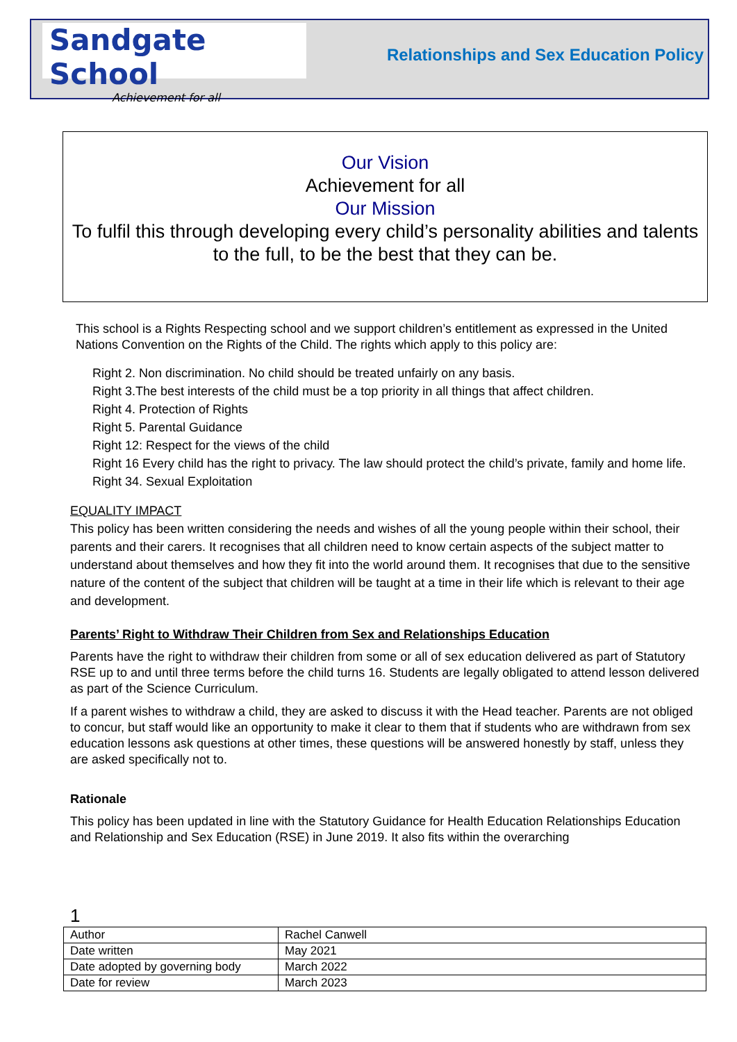Sandgate School
Achievement for all
Relationships and Sex Education Policy
Our Vision
Achievement for all
Our Mission
To fulfil this through developing every child’s personality abilities and talents to the full, to be the best that they can be.
This school is a Rights Respecting school and we support children’s entitlement as expressed in the United Nations Convention on the Rights of the Child. The rights which apply to this policy are:
Right 2. Non discrimination. No child should be treated unfairly on any basis.
Right 3.The best interests of the child must be a top priority in all things that affect children.
Right 4. Protection of Rights
Right 5. Parental Guidance
Right 12: Respect for the views of the child
Right 16 Every child has the right to privacy. The law should protect the child’s private, family and home life.
Right 34. Sexual Exploitation
EQUALITY IMPACT
This policy has been written considering the needs and wishes of all the young people within their school, their parents and their carers. It recognises that all children need to know certain aspects of the subject matter to understand about themselves and how they fit into the world around them. It recognises that due to the sensitive nature of the content of the subject that children will be taught at a time in their life which is relevant to their age and development.
Parents’ Right to Withdraw Their Children from Sex and Relationships Education
Parents have the right to withdraw their children from some or all of sex education delivered as part of Statutory RSE up to and until three terms before the child turns 16. Students are legally obligated to attend lesson delivered as part of the Science Curriculum.
If a parent wishes to withdraw a child, they are asked to discuss it with the Head teacher. Parents are not obliged to concur, but staff would like an opportunity to make it clear to them that if students who are withdrawn from sex education lessons ask questions at other times, these questions will be answered honestly by staff, unless they are asked specifically not to.
Rationale
This policy has been updated in line with the Statutory Guidance for Health Education Relationships Education and Relationship and Sex Education (RSE) in June 2019. It also fits within the overarching
1
| Author | Rachel Canwell |
| Date written | May 2021 |
| Date adopted by governing body | March 2022 |
| Date for review | March 2023 |